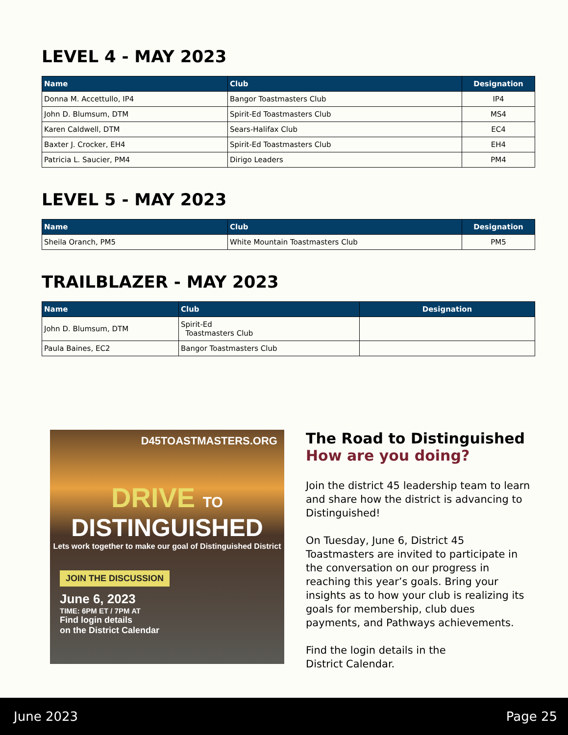LEVEL 4 - MAY 2023
| Name | Club | Designation |
| --- | --- | --- |
| Donna M. Accettullo, IP4 | Bangor Toastmasters Club | IP4 |
| John D. Blumsum, DTM | Spirit-Ed Toastmasters Club | MS4 |
| Karen Caldwell, DTM | Sears-Halifax Club | EC4 |
| Baxter J. Crocker, EH4 | Spirit-Ed Toastmasters Club | EH4 |
| Patricia L. Saucier, PM4 | Dirigo Leaders | PM4 |
LEVEL 5 - MAY 2023
| Name | Club | Designation |
| --- | --- | --- |
| Sheila Oranch, PM5 | White Mountain Toastmasters Club | PM5 |
TRAILBLAZER - MAY 2023
| Name | Club | Designation |
| --- | --- | --- |
| John D. Blumsum, DTM | Spirit-Ed Toastmasters Club | |
| Paula Baines, EC2 | Bangor Toastmasters Club | |
D45TOASTMASTERS.ORG
DRIVE TO
DISTINGUISHED
Lets work together to make our goal of Distinguished District
JOIN THE DISCUSSION
June 6, 2023
TIME: 6PM ET / 7PM AT
Find login details
on the District Calendar
The Road to Distinguished
How are you doing?
Join the district 45 leadership team to learn and share how the district is advancing to Distinguished!
On Tuesday, June 6, District 45 Toastmasters are invited to participate in the conversation on our progress in reaching this year’s goals. Bring your insights as to how your club is realizing its goals for membership, club dues payments, and Pathways achievements.
Find the login details in the
District Calendar.
June 2023 Page 25